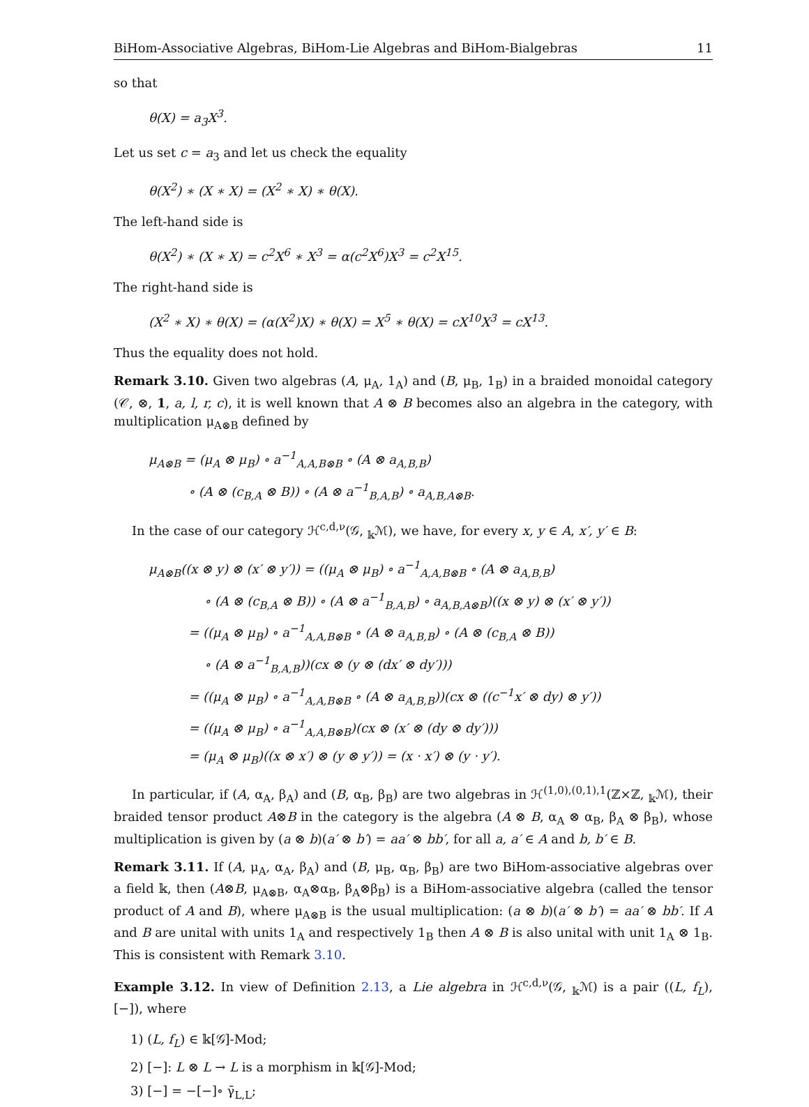BiHom-Associative Algebras, BiHom-Lie Algebras and BiHom-Bialgebras 11
so that
θ(X) = a<sub>3</sub>X<sup>3</sup>.
Let us set c = a<sub>3</sub> and let us check the equality
θ(X<sup>2</sup>) ∗ (X ∗ X) = (X<sup>2</sup> ∗ X) ∗ θ(X).
The left-hand side is
θ(X<sup>2</sup>) ∗ (X ∗ X) = c<sup>2</sup>X<sup>6</sup> ∗ X<sup>3</sup> = α(c<sup>2</sup>X<sup>6</sup>)X<sup>3</sup> = c<sup>2</sup>X<sup>15</sup>.
The right-hand side is
(X<sup>2</sup> ∗ X) ∗ θ(X) = (α(X<sup>2</sup>)X) ∗ θ(X) = X<sup>5</sup> ∗ θ(X) = cX<sup>10</sup>X<sup>3</sup> = cX<sup>13</sup>.
Thus the equality does not hold.
Remark 3.10. Given two algebras (A, μ<sub>A</sub>, 1<sub>A</sub>) and (B, μ<sub>B</sub>, 1<sub>B</sub>) in a braided monoidal category (𝒞, ⊗, 1, a, l, r, c), it is well known that A ⊗ B becomes also an algebra in the category, with multiplication μ<sub>A⊗B</sub> defined by
μ<sub>A⊗B</sub> = (μ<sub>A</sub> ⊗ μ<sub>B</sub>) ∘ a<sup>−1</sup><sub>A,A,B⊗B</sub> ∘ (A ⊗ a<sub>A,B,B</sub>)
∘ (A ⊗ (c<sub>B,A</sub> ⊗ B)) ∘ (A ⊗ a<sup>−1</sup><sub>B,A,B</sub>) ∘ a<sub>A,B,A⊗B</sub>.
In the case of our category ℋ<sup>c,d,ν</sup>(𝒢, <sub>𝕜</sub>ℳ), we have, for every x, y ∈ A, x′, y′ ∈ B:
μ<sub>A⊗B</sub>((x ⊗ y) ⊗ (x′ ⊗ y′)) = ((μ<sub>A</sub> ⊗ μ<sub>B</sub>) ∘ a<sup>−1</sup><sub>A,A,B⊗B</sub> ∘ (A ⊗ a<sub>A,B,B</sub>)
∘ (A ⊗ (c<sub>B,A</sub> ⊗ B)) ∘ (A ⊗ a<sup>−1</sup><sub>B,A,B</sub>) ∘ a<sub>A,B,A⊗B</sub>)((x ⊗ y) ⊗ (x′ ⊗ y′))
= ((μ<sub>A</sub> ⊗ μ<sub>B</sub>) ∘ a<sup>−1</sup><sub>A,A,B⊗B</sub> ∘ (A ⊗ a<sub>A,B,B</sub>) ∘ (A ⊗ (c<sub>B,A</sub> ⊗ B))
∘ (A ⊗ a<sup>−1</sup><sub>B,A,B</sub>))(cx ⊗ (y ⊗ (dx′ ⊗ dy′)))
= ((μ<sub>A</sub> ⊗ μ<sub>B</sub>) ∘ a<sup>−1</sup><sub>A,A,B⊗B</sub> ∘ (A ⊗ a<sub>A,B,B</sub>))(cx ⊗ ((c<sup>−1</sup>x′ ⊗ dy) ⊗ y′))
= ((μ<sub>A</sub> ⊗ μ<sub>B</sub>) ∘ a<sup>−1</sup><sub>A,A,B⊗B</sub>)(cx ⊗ (x′ ⊗ (dy ⊗ dy′)))
= (μ<sub>A</sub> ⊗ μ<sub>B</sub>)((x ⊗ x′) ⊗ (y ⊗ y′)) = (x · x′) ⊗ (y · y′).
In particular, if (A, α<sub>A</sub>, β<sub>A</sub>) and (B, α<sub>B</sub>, β<sub>B</sub>) are two algebras in ℋ<sup>(1,0),(0,1),1</sup>(ℤ×ℤ, <sub>𝕜</sub>ℳ), their braided tensor product A⊗B in the category is the algebra (A ⊗ B, α<sub>A</sub> ⊗ α<sub>B</sub>, β<sub>A</sub> ⊗ β<sub>B</sub>), whose multiplication is given by (a ⊗ b)(a′ ⊗ b′) = aa′ ⊗ bb′, for all a, a′ ∈ A and b, b′ ∈ B.
Remark 3.11. If (A, μ<sub>A</sub>, α<sub>A</sub>, β<sub>A</sub>) and (B, μ<sub>B</sub>, α<sub>B</sub>, β<sub>B</sub>) are two BiHom-associative algebras over a field 𝕜, then (A⊗B, μ<sub>A⊗B</sub>, α<sub>A</sub>⊗α<sub>B</sub>, β<sub>A</sub>⊗β<sub>B</sub>) is a BiHom-associative algebra (called the tensor product of A and B), where μ<sub>A⊗B</sub> is the usual multiplication: (a ⊗ b)(a′ ⊗ b′) = aa′ ⊗ bb′. If A and B are unital with units 1<sub>A</sub> and respectively 1<sub>B</sub> then A ⊗ B is also unital with unit 1<sub>A</sub> ⊗ 1<sub>B</sub>. This is consistent with Remark 3.10.
Example 3.12. In view of Definition 2.13, a Lie algebra in ℋ<sup>c,d,ν</sup>(𝒢, <sub>𝕜</sub>ℳ) is a pair ((L, f<sub>L</sub>), [−]), where
1) (L, f<sub>L</sub>) ∈ 𝕜[𝒢]-Mod;
2) [−]: L ⊗ L → L is a morphism in 𝕜[𝒢]-Mod;
3) [−] = −[−]∘ γ̄<sub>L,L</sub>;